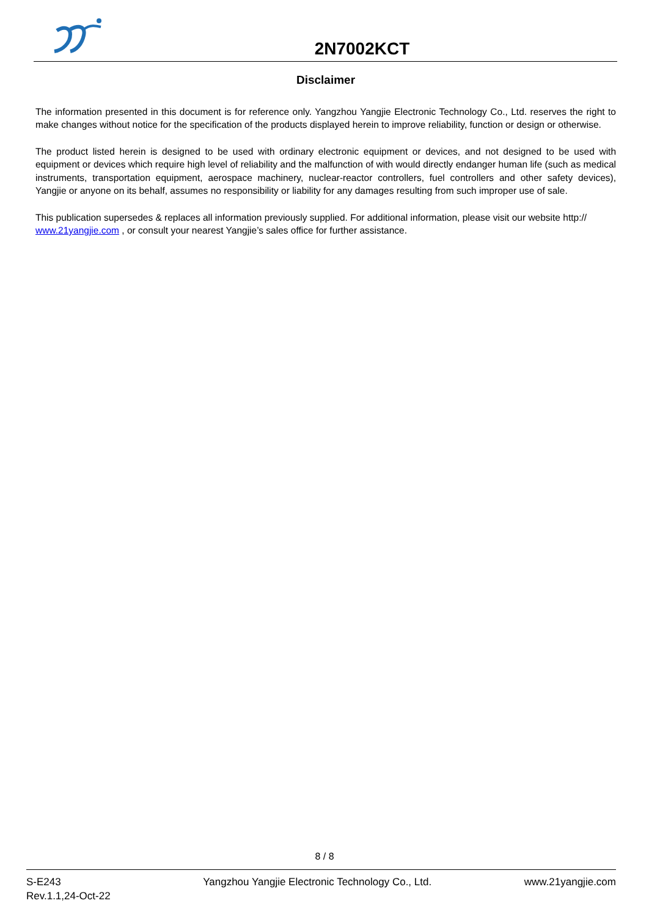2N7002KCT
Disclaimer
The information presented in this document is for reference only. Yangzhou Yangjie Electronic Technology Co., Ltd. reserves the right to make changes without notice for the specification of the products displayed herein to improve reliability, function or design or otherwise.
The product listed herein is designed to be used with ordinary electronic equipment or devices, and not designed to be used with equipment or devices which require high level of reliability and the malfunction of with would directly endanger human life (such as medical instruments, transportation equipment, aerospace machinery, nuclear-reactor controllers, fuel controllers and other safety devices), Yangjie or anyone on its behalf, assumes no responsibility or liability for any damages resulting from such improper use of sale.
This publication supersedes & replaces all information previously supplied. For additional information, please visit our website http:// www.21yangjie.com , or consult your nearest Yangjie’s sales office for further assistance.
8 / 8
S-E243
Rev.1.1,24-Oct-22
Yangzhou Yangjie Electronic Technology Co., Ltd.
www.21yangjie.com